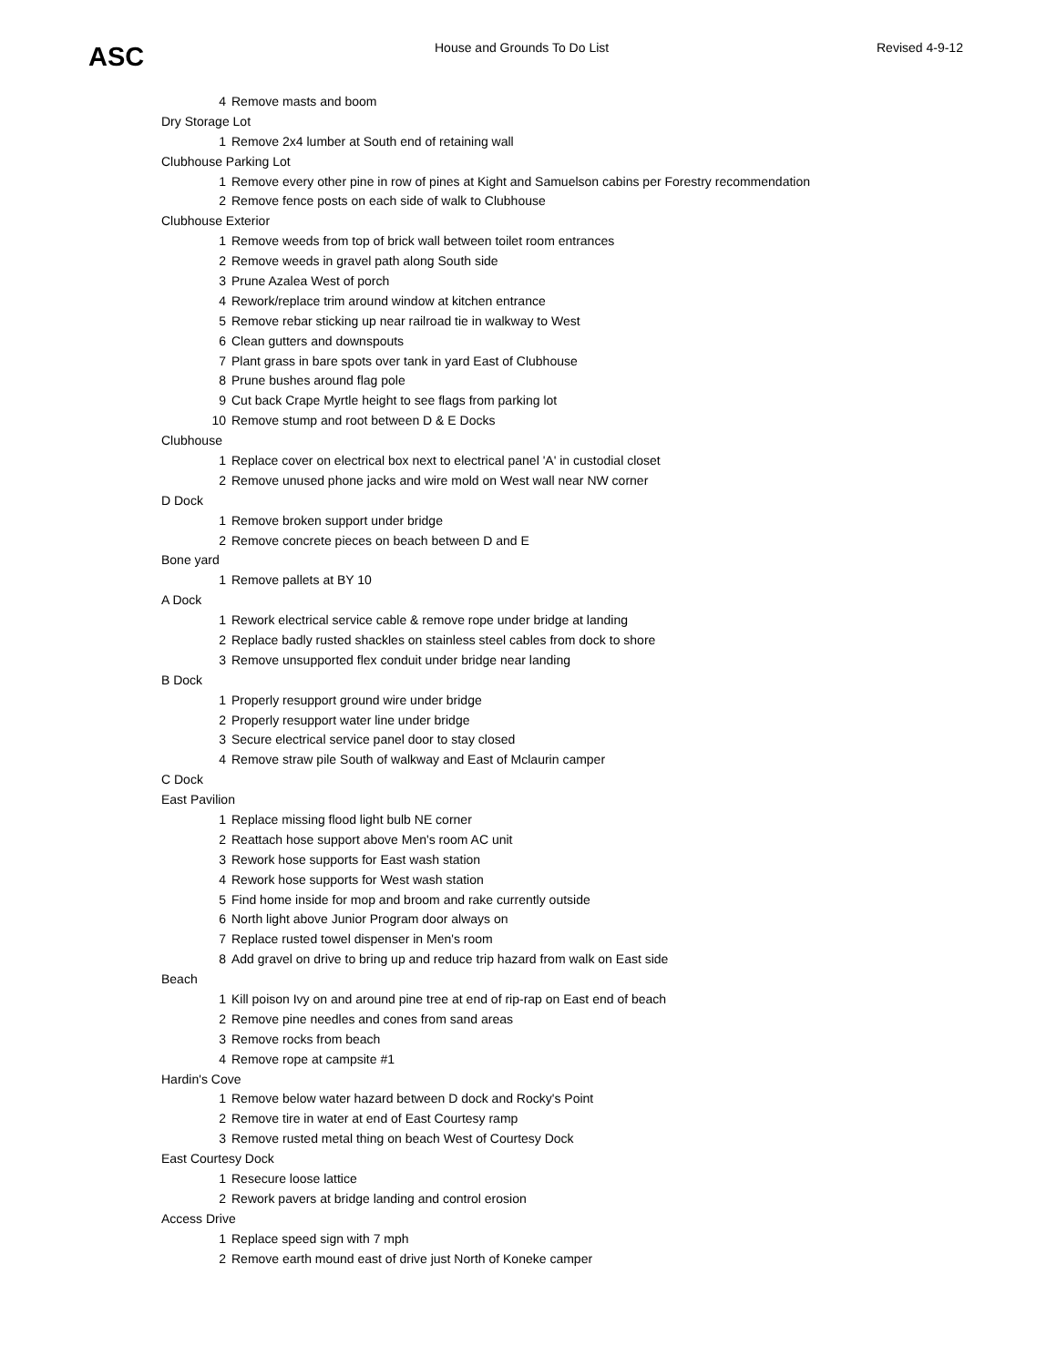ASC House and Grounds To Do List Revised 4-9-12
| 4 | Remove masts and boom |
| Dry Storage Lot | |
| 1 | Remove 2x4 lumber at South end of retaining wall |
| Clubhouse Parking Lot | |
| 1 | Remove every other pine in row of pines at Kight and Samuelson cabins per Forestry recommendation |
| 2 | Remove fence posts on each side of walk to Clubhouse |
| Clubhouse Exterior | |
| 1 | Remove weeds from top of brick wall between toilet room entrances |
| 2 | Remove weeds in gravel path along South side |
| 3 | Prune Azalea West of porch |
| 4 | Rework/replace trim around window at kitchen entrance |
| 5 | Remove rebar sticking up near railroad tie in walkway to West |
| 6 | Clean gutters and downspouts |
| 7 | Plant grass in bare spots over tank in yard East of Clubhouse |
| 8 | Prune bushes around flag pole |
| 9 | Cut back Crape Myrtle height to see flags from parking lot |
| 10 | Remove stump and root between D & E Docks |
| Clubhouse | |
| 1 | Replace cover on electrical box next to electrical panel 'A' in custodial closet |
| 2 | Remove unused phone jacks and wire mold on West wall near NW corner |
| D Dock | |
| 1 | Remove broken support under bridge |
| 2 | Remove concrete pieces on beach between D and E |
| Bone yard | |
| 1 | Remove pallets at BY 10 |
| A Dock | |
| 1 | Rework electrical service cable & remove rope under bridge at landing |
| 2 | Replace badly rusted shackles on stainless steel cables from dock to shore |
| 3 | Remove unsupported flex conduit under bridge near landing |
| B Dock | |
| 1 | Properly resupport ground wire under bridge |
| 2 | Properly resupport water line under bridge |
| 3 | Secure electrical service panel door to stay closed |
| 4 | Remove straw pile South of walkway and East of Mclaurin camper |
| C Dock | |
| East Pavilion | |
| 1 | Replace missing flood light bulb NE corner |
| 2 | Reattach hose support above Men's room AC unit |
| 3 | Rework hose supports for East wash station |
| 4 | Rework hose supports for West wash station |
| 5 | Find home inside for mop and broom and rake currently outside |
| 6 | North light above Junior Program door always on |
| 7 | Replace rusted towel dispenser in Men's room |
| 8 | Add gravel on drive to bring up and reduce trip hazard from walk on East side |
| Beach | |
| 1 | Kill poison Ivy on and around pine tree at end of rip-rap on East end of beach |
| 2 | Remove pine needles and cones from sand areas |
| 3 | Remove rocks from beach |
| 4 | Remove rope at campsite #1 |
| Hardin's Cove | |
| 1 | Remove below water hazard between D dock and Rocky's Point |
| 2 | Remove tire in water at end of East Courtesy ramp |
| 3 | Remove rusted metal thing on beach West of Courtesy Dock |
| East Courtesy Dock | |
| 1 | Resecure loose lattice |
| 2 | Rework pavers at bridge landing and control erosion |
| Access Drive | |
| 1 | Replace speed sign with 7 mph |
| 2 | Remove earth mound east of drive just North of Koneke camper |